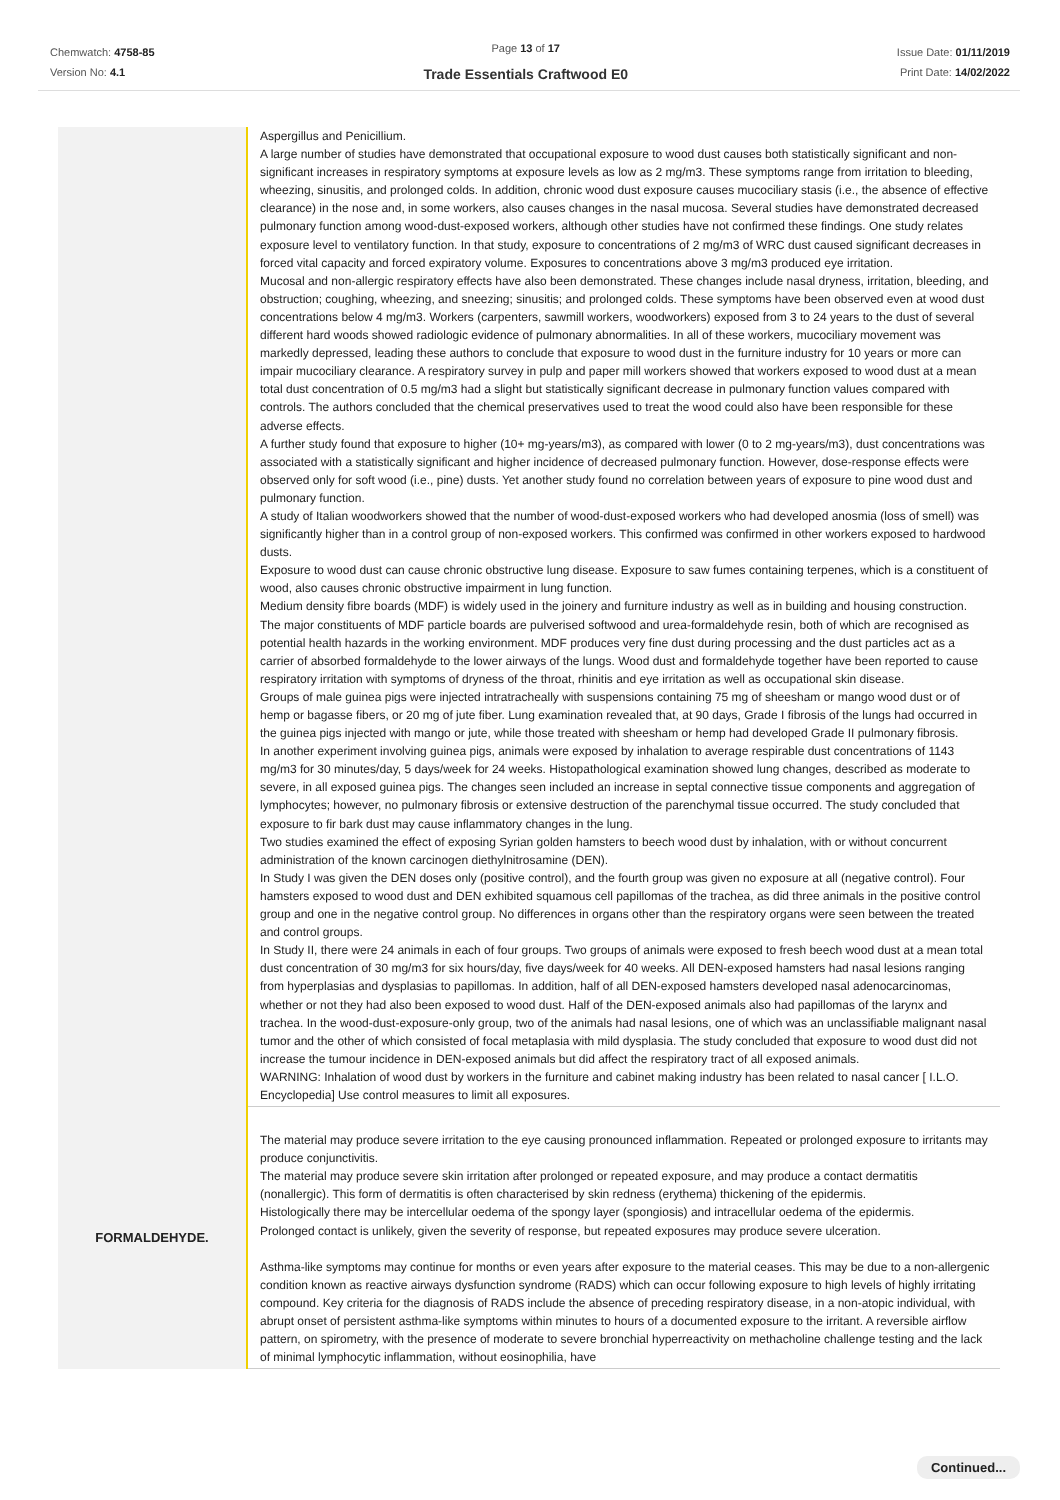Chemwatch: 4758-85
Version No: 4.1
Page 13 of 17
Trade Essentials Craftwood E0
Issue Date: 01/11/2019
Print Date: 14/02/2022
| | Aspergillus and Penicillium. A large number of studies have demonstrated that occupational exposure to wood dust causes both statistically significant and non-significant increases in respiratory symptoms at exposure levels as low as 2 mg/m3. These symptoms range from irritation to bleeding, wheezing, sinusitis, and prolonged colds. In addition, chronic wood dust exposure causes mucociliary stasis (i.e., the absence of effective clearance) in the nose and, in some workers, also causes changes in the nasal mucosa. Several studies have demonstrated decreased pulmonary function among wood-dust-exposed workers, although other studies have not confirmed these findings. One study relates exposure level to ventilatory function. In that study, exposure to concentrations of 2 mg/m3 of WRC dust caused significant decreases in forced vital capacity and forced expiratory volume. Exposures to concentrations above 3 mg/m3 produced eye irritation. Mucosal and non-allergic respiratory effects have also been demonstrated. These changes include nasal dryness, irritation, bleeding, and obstruction; coughing, wheezing, and sneezing; sinusitis; and prolonged colds. These symptoms have been observed even at wood dust concentrations below 4 mg/m3. Workers (carpenters, sawmill workers, woodworkers) exposed from 3 to 24 years to the dust of several different hard woods showed radiologic evidence of pulmonary abnormalities. In all of these workers, mucociliary movement was markedly depressed, leading these authors to conclude that exposure to wood dust in the furniture industry for 10 years or more can impair mucociliary clearance. A respiratory survey in pulp and paper mill workers showed that workers exposed to wood dust at a mean total dust concentration of 0.5 mg/m3 had a slight but statistically significant decrease in pulmonary function values compared with controls. The authors concluded that the chemical preservatives used to treat the wood could also have been responsible for these adverse effects. A further study found that exposure to higher (10+ mg-years/m3), as compared with lower (0 to 2 mg-years/m3), dust concentrations was associated with a statistically significant and higher incidence of decreased pulmonary function. However, dose-response effects were observed only for soft wood (i.e., pine) dusts. Yet another study found no correlation between years of exposure to pine wood dust and pulmonary function. A study of Italian woodworkers showed that the number of wood-dust-exposed workers who had developed anosmia (loss of smell) was significantly higher than in a control group of non-exposed workers. This confirmed was confirmed in other workers exposed to hardwood dusts. Exposure to wood dust can cause chronic obstructive lung disease. Exposure to saw fumes containing terpenes, which is a constituent of wood, also causes chronic obstructive impairment in lung function. Medium density fibre boards (MDF) is widely used in the joinery and furniture industry as well as in building and housing construction. The major constituents of MDF particle boards are pulverised softwood and urea-formaldehyde resin, both of which are recognised as potential health hazards in the working environment. MDF produces very fine dust during processing and the dust particles act as a carrier of absorbed formaldehyde to the lower airways of the lungs. Wood dust and formaldehyde together have been reported to cause respiratory irritation with symptoms of dryness of the throat, rhinitis and eye irritation as well as occupational skin disease. Groups of male guinea pigs were injected intratracheally with suspensions containing 75 mg of sheesham or mango wood dust or of hemp or bagasse fibers, or 20 mg of jute fiber. Lung examination revealed that, at 90 days, Grade I fibrosis of the lungs had occurred in the guinea pigs injected with mango or jute, while those treated with sheesham or hemp had developed Grade II pulmonary fibrosis. In another experiment involving guinea pigs, animals were exposed by inhalation to average respirable dust concentrations of 1143 mg/m3 for 30 minutes/day, 5 days/week for 24 weeks. Histopathological examination showed lung changes, described as moderate to severe, in all exposed guinea pigs. The changes seen included an increase in septal connective tissue components and aggregation of lymphocytes; however, no pulmonary fibrosis or extensive destruction of the parenchymal tissue occurred. The study concluded that exposure to fir bark dust may cause inflammatory changes in the lung. Two studies examined the effect of exposing Syrian golden hamsters to beech wood dust by inhalation, with or without concurrent administration of the known carcinogen diethylnitrosamine (DEN). In Study I was given the DEN doses only (positive control), and the fourth group was given no exposure at all (negative control). Four hamsters exposed to wood dust and DEN exhibited squamous cell papillomas of the trachea, as did three animals in the positive control group and one in the negative control group. No differences in organs other than the respiratory organs were seen between the treated and control groups. In Study II, there were 24 animals in each of four groups. Two groups of animals were exposed to fresh beech wood dust at a mean total dust concentration of 30 mg/m3 for six hours/day, five days/week for 40 weeks. All DEN-exposed hamsters had nasal lesions ranging from hyperplasias and dysplasias to papillomas. In addition, half of all DEN-exposed hamsters developed nasal adenocarcinomas, whether or not they had also been exposed to wood dust. Half of the DEN-exposed animals also had papillomas of the larynx and trachea. In the wood-dust-exposure-only group, two of the animals had nasal lesions, one of which was an unclassifiable malignant nasal tumor and the other of which consisted of focal metaplasia with mild dysplasia. The study concluded that exposure to wood dust did not increase the tumour incidence in DEN-exposed animals but did affect the respiratory tract of all exposed animals. WARNING: Inhalation of wood dust by workers in the furniture and cabinet making industry has been related to nasal cancer [ I.L.O. Encyclopedia] Use control measures to limit all exposures. |
| FORMALDEHYDE. | The material may produce severe irritation to the eye causing pronounced inflammation. Repeated or prolonged exposure to irritants may produce conjunctivitis. The material may produce severe skin irritation after prolonged or repeated exposure, and may produce a contact dermatitis (nonallergic). This form of dermatitis is often characterised by skin redness (erythema) thickening of the epidermis. Histologically there may be intercellular oedema of the spongy layer (spongiosis) and intracellular oedema of the epidermis. Prolonged contact is unlikely, given the severity of response, but repeated exposures may produce severe ulceration. Asthma-like symptoms may continue for months or even years after exposure to the material ceases. This may be due to a non-allergenic condition known as reactive airways dysfunction syndrome (RADS) which can occur following exposure to high levels of highly irritating compound. Key criteria for the diagnosis of RADS include the absence of preceding respiratory disease, in a non-atopic individual, with abrupt onset of persistent asthma-like symptoms within minutes to hours of a documented exposure to the irritant. A reversible airflow pattern, on spirometry, with the presence of moderate to severe bronchial hyperreactivity on methacholine challenge testing and the lack of minimal lymphocytic inflammation, without eosinophilia, have |
Continued...